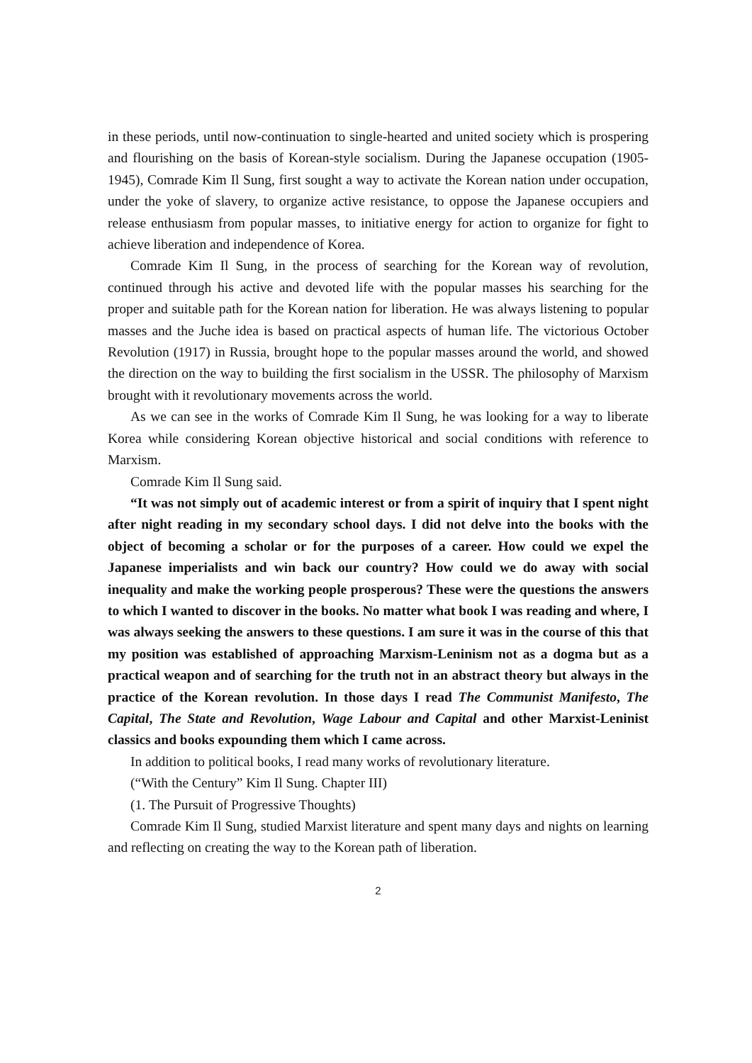in these periods, until now-continuation to single-hearted and united society which is prospering and flourishing on the basis of Korean-style socialism. During the Japanese occupation (1905-1945), Comrade Kim Il Sung, first sought a way to activate the Korean nation under occupation, under the yoke of slavery, to organize active resistance, to oppose the Japanese occupiers and release enthusiasm from popular masses, to initiative energy for action to organize for fight to achieve liberation and independence of Korea.
Comrade Kim Il Sung, in the process of searching for the Korean way of revolution, continued through his active and devoted life with the popular masses his searching for the proper and suitable path for the Korean nation for liberation. He was always listening to popular masses and the Juche idea is based on practical aspects of human life. The victorious October Revolution (1917) in Russia, brought hope to the popular masses around the world, and showed the direction on the way to building the first socialism in the USSR. The philosophy of Marxism brought with it revolutionary movements across the world.
As we can see in the works of Comrade Kim Il Sung, he was looking for a way to liberate Korea while considering Korean objective historical and social conditions with reference to Marxism.
Comrade Kim Il Sung said.
“It was not simply out of academic interest or from a spirit of inquiry that I spent night after night reading in my secondary school days. I did not delve into the books with the object of becoming a scholar or for the purposes of a career. How could we expel the Japanese imperialists and win back our country? How could we do away with social inequality and make the working people prosperous? These were the questions the answers to which I wanted to discover in the books. No matter what book I was reading and where, I was always seeking the answers to these questions. I am sure it was in the course of this that my position was established of approaching Marxism-Leninism not as a dogma but as a practical weapon and of searching for the truth not in an abstract theory but always in the practice of the Korean revolution. In those days I read The Communist Manifesto, The Capital, The State and Revolution, Wage Labour and Capital and other Marxist-Leninist classics and books expounding them which I came across.
In addition to political books, I read many works of revolutionary literature.
(“With the Century” Kim Il Sung. Chapter III)
(1. The Pursuit of Progressive Thoughts)
Comrade Kim Il Sung, studied Marxist literature and spent many days and nights on learning and reflecting on creating the way to the Korean path of liberation.
2